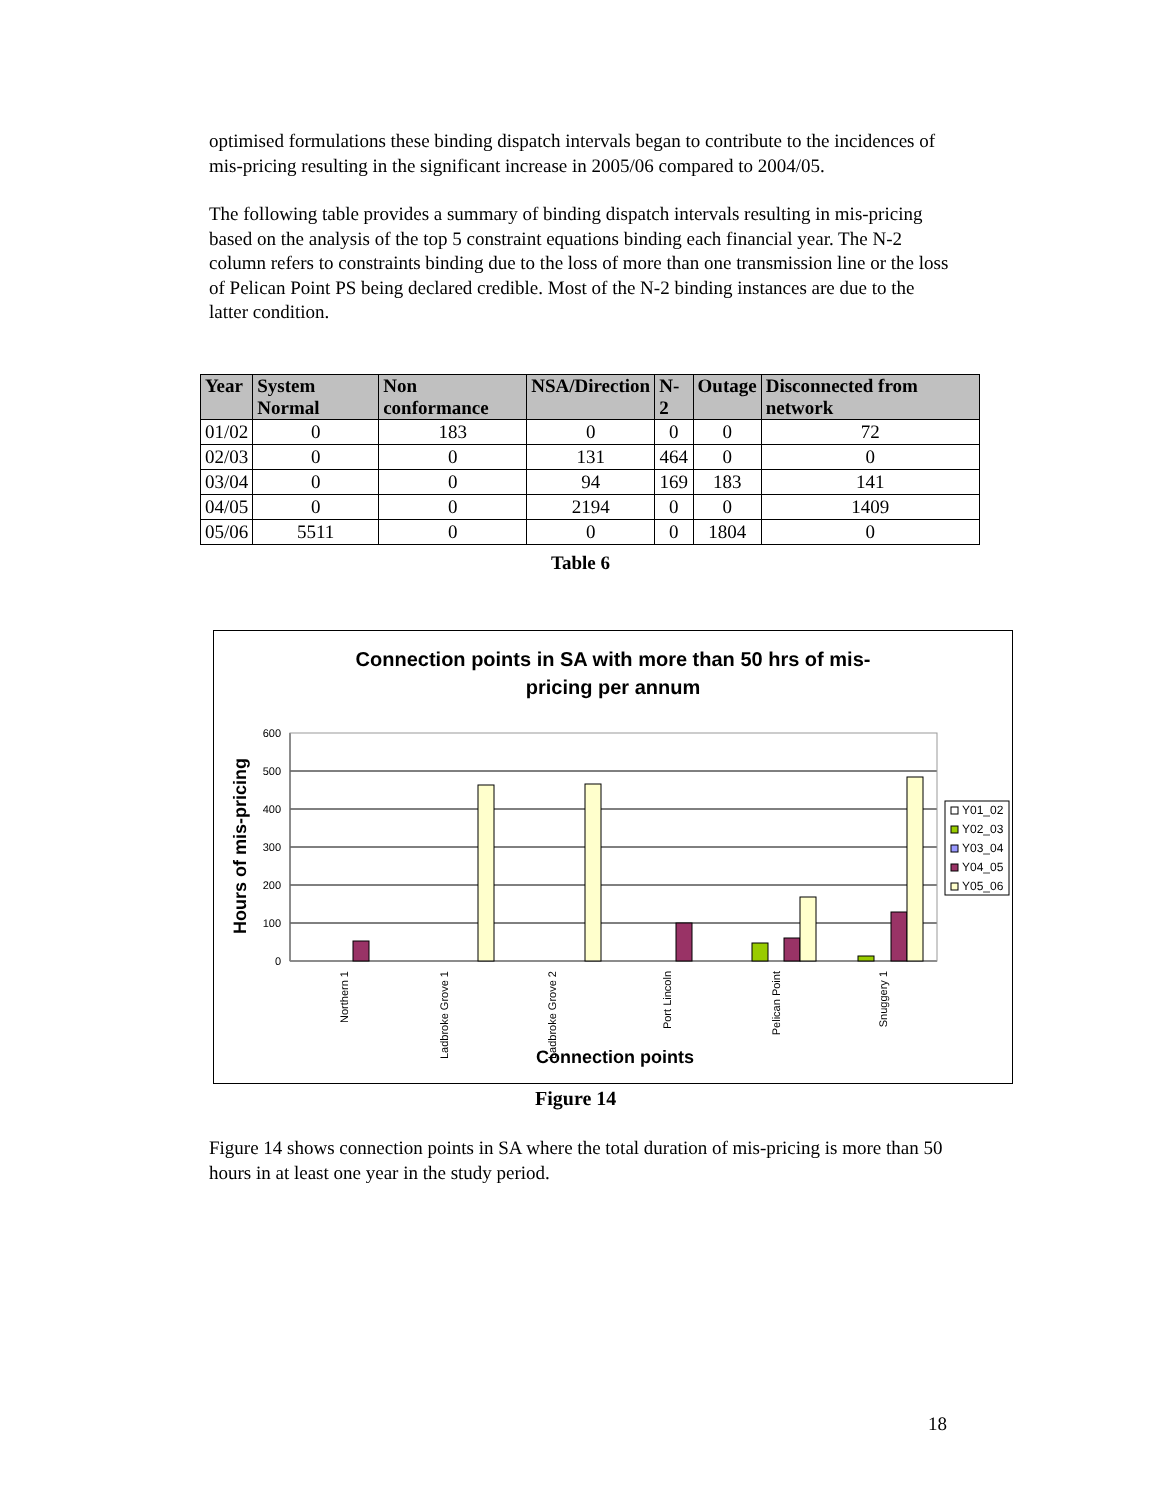optimised formulations these binding dispatch intervals began to contribute to the incidences of mis-pricing resulting in the significant increase in 2005/06 compared to 2004/05.
The following table provides a summary of binding dispatch intervals resulting in mis-pricing based on the analysis of the top 5 constraint equations binding each financial year. The N-2 column refers to constraints binding due to the loss of more than one transmission line or the loss of Pelican Point PS being declared credible. Most of the N-2 binding instances are due to the latter condition.
| Year | System Normal | Non conformance | NSA/Direction | N-2 | Outage | Disconnected from network |
| --- | --- | --- | --- | --- | --- | --- |
| 01/02 | 0 | 183 | 0 | 0 | 0 | 72 |
| 02/03 | 0 | 0 | 131 | 464 | 0 | 0 |
| 03/04 | 0 | 0 | 94 | 169 | 183 | 141 |
| 04/05 | 0 | 0 | 2194 | 0 | 0 | 1409 |
| 05/06 | 5511 | 0 | 0 | 0 | 1804 | 0 |
Table 6
Connection points in SA with more than 50 hrs of mis-
pricing per annum
600
500
400
300
200
100
0
Northern 1
Ladbroke Grove 1
Ladbroke Grove 2
Port Lincoln
Pelican Point
Snuggery 1
Connection points
Hours of mis-pricing
Y01_02
Y02_03
Y03_04
Y04_05
Y05_06
Figure 14
Figure 14 shows connection points in SA where the total duration of mis-pricing is more than 50 hours in at least one year in the study period.
18